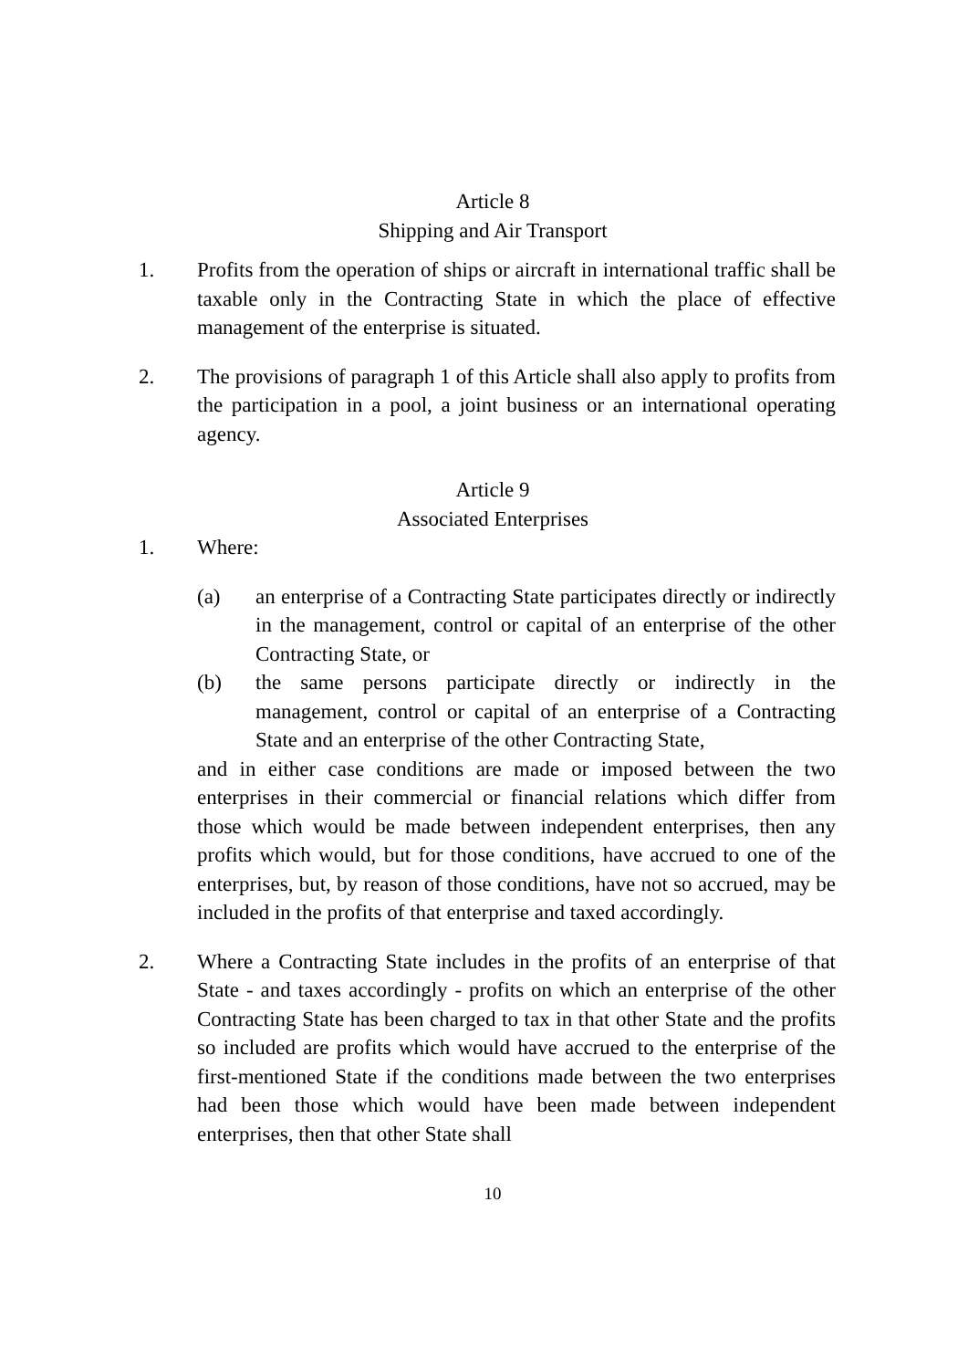Article 8
Shipping and Air Transport
1. Profits from the operation of ships or aircraft in international traffic shall be taxable only in the Contracting State in which the place of effective management of the enterprise is situated.
2. The provisions of paragraph 1 of this Article shall also apply to profits from the participation in a pool, a joint business or an international operating agency.
Article 9
Associated Enterprises
1. Where:
(a) an enterprise of a Contracting State participates directly or indirectly in the management, control or capital of an enterprise of the other Contracting State, or
(b) the same persons participate directly or indirectly in the management, control or capital of an enterprise of a Contracting State and an enterprise of the other Contracting State,
and in either case conditions are made or imposed between the two enterprises in their commercial or financial relations which differ from those which would be made between independent enterprises, then any profits which would, but for those conditions, have accrued to one of the enterprises, but, by reason of those conditions, have not so accrued, may be included in the profits of that enterprise and taxed accordingly.
2. Where a Contracting State includes in the profits of an enterprise of that State - and taxes accordingly - profits on which an enterprise of the other Contracting State has been charged to tax in that other State and the profits so included are profits which would have accrued to the enterprise of the first-mentioned State if the conditions made between the two enterprises had been those which would have been made between independent enterprises, then that other State shall
10